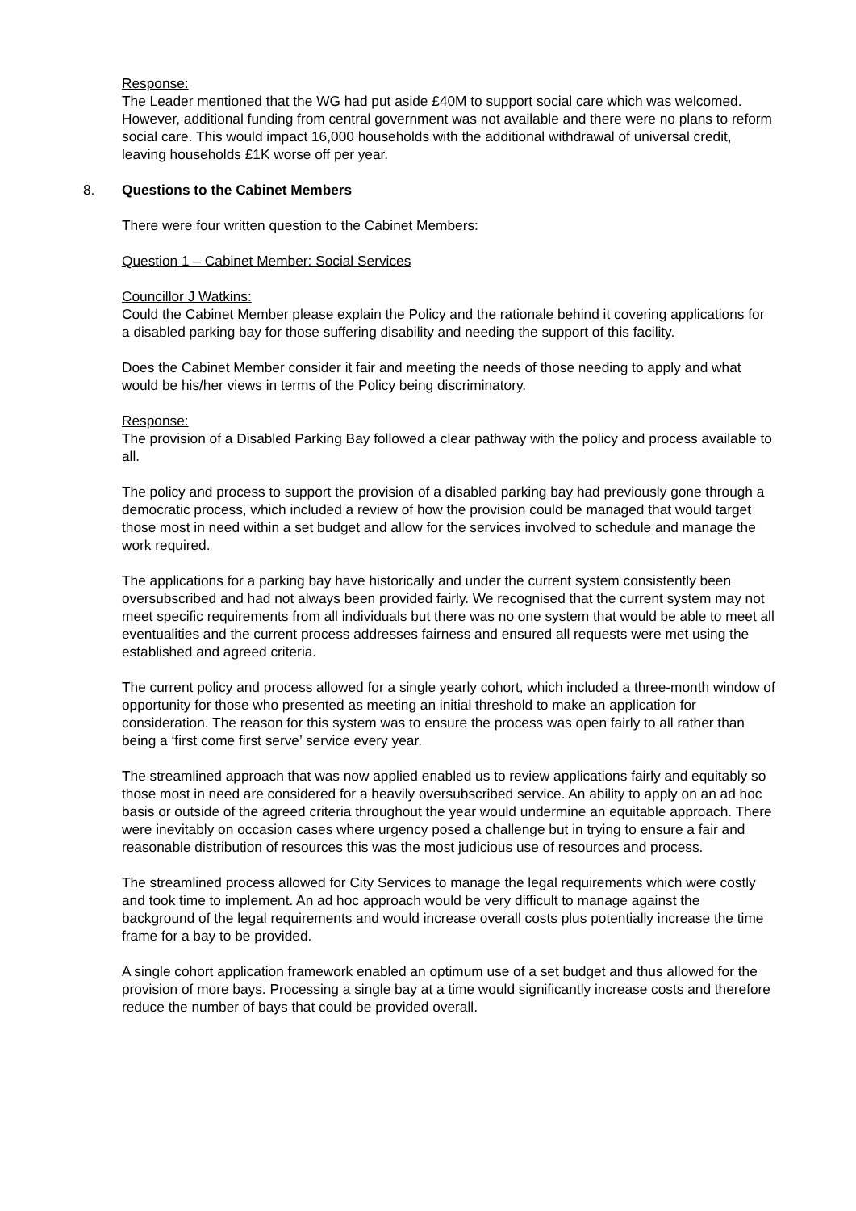Response:
The Leader mentioned that the WG had put aside £40M to support social care which was welcomed. However, additional funding from central government was not available and there were no plans to reform social care. This would impact 16,000 households with the additional withdrawal of universal credit, leaving households £1K worse off per year.
8. Questions to the Cabinet Members
There were four written question to the Cabinet Members:
Question 1 – Cabinet Member: Social Services
Councillor J Watkins:
Could the Cabinet Member please explain the Policy and the rationale behind it covering applications for a disabled parking bay for those suffering disability and needing the support of this facility.
Does the Cabinet Member consider it fair and meeting the needs of those needing to apply and what would be his/her views in terms of the Policy being discriminatory.
Response:
The provision of a Disabled Parking Bay followed a clear pathway with the policy and process available to all.
The policy and process to support the provision of a disabled parking bay had previously gone through a democratic process, which included a review of how the provision could be managed that would target those most in need within a set budget and allow for the services involved to schedule and manage the work required.
The applications for a parking bay have historically and under the current system consistently been oversubscribed and had not always been provided fairly. We recognised that the current system may not meet specific requirements from all individuals but there was no one system that would be able to meet all eventualities and the current process addresses fairness and ensured all requests were met using the established and agreed criteria.
The current policy and process allowed for a single yearly cohort, which included a three-month window of opportunity for those who presented as meeting an initial threshold to make an application for consideration. The reason for this system was to ensure the process was open fairly to all rather than being a ‘first come first serve’ service every year.
The streamlined approach that was now applied enabled us to review applications fairly and equitably so those most in need are considered for a heavily oversubscribed service. An ability to apply on an ad hoc basis or outside of the agreed criteria throughout the year would undermine an equitable approach. There were inevitably on occasion cases where urgency posed a challenge but in trying to ensure a fair and reasonable distribution of resources this was the most judicious use of resources and process.
The streamlined process allowed for City Services to manage the legal requirements which were costly and took time to implement. An ad hoc approach would be very difficult to manage against the background of the legal requirements and would increase overall costs plus potentially increase the time frame for a bay to be provided.
A single cohort application framework enabled an optimum use of a set budget and thus allowed for the provision of more bays. Processing a single bay at a time would significantly increase costs and therefore reduce the number of bays that could be provided overall.